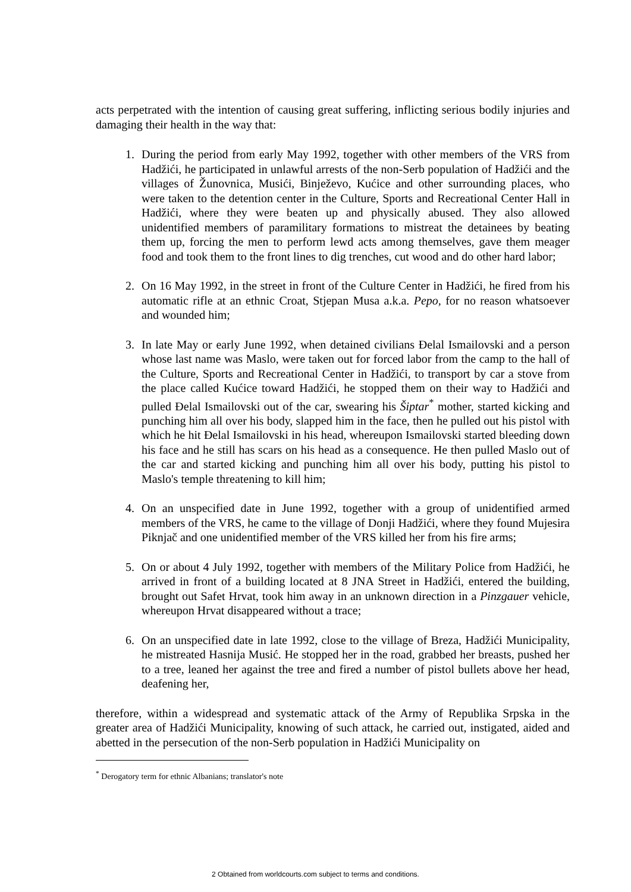acts perpetrated with the intention of causing great suffering, inflicting serious bodily injuries and damaging their health in the way that:
1. During the period from early May 1992, together with other members of the VRS from Hadžići, he participated in unlawful arrests of the non-Serb population of Hadžići and the villages of Žunovnica, Musići, Binježevo, Kućice and other surrounding places, who were taken to the detention center in the Culture, Sports and Recreational Center Hall in Hadžići, where they were beaten up and physically abused. They also allowed unidentified members of paramilitary formations to mistreat the detainees by beating them up, forcing the men to perform lewd acts among themselves, gave them meager food and took them to the front lines to dig trenches, cut wood and do other hard labor;
2. On 16 May 1992, in the street in front of the Culture Center in Hadžići, he fired from his automatic rifle at an ethnic Croat, Stjepan Musa a.k.a. Pepo, for no reason whatsoever and wounded him;
3. In late May or early June 1992, when detained civilians Đelal Ismailovski and a person whose last name was Maslo, were taken out for forced labor from the camp to the hall of the Culture, Sports and Recreational Center in Hadžići, to transport by car a stove from the place called Kućice toward Hadžići, he stopped them on their way to Hadžići and pulled Đelal Ismailovski out of the car, swearing his Šiptar<sup>*</sup> mother, started kicking and punching him all over his body, slapped him in the face, then he pulled out his pistol with which he hit Đelal Ismailovski in his head, whereupon Ismailovski started bleeding down his face and he still has scars on his head as a consequence. He then pulled Maslo out of the car and started kicking and punching him all over his body, putting his pistol to Maslo's temple threatening to kill him;
4. On an unspecified date in June 1992, together with a group of unidentified armed members of the VRS, he came to the village of Donji Hadžići, where they found Mujesira Piknjač and one unidentified member of the VRS killed her from his fire arms;
5. On or about 4 July 1992, together with members of the Military Police from Hadžići, he arrived in front of a building located at 8 JNA Street in Hadžići, entered the building, brought out Safet Hrvat, took him away in an unknown direction in a Pinzgauer vehicle, whereupon Hrvat disappeared without a trace;
6. On an unspecified date in late 1992, close to the village of Breza, Hadžići Municipality, he mistreated Hasnija Musić. He stopped her in the road, grabbed her breasts, pushed her to a tree, leaned her against the tree and fired a number of pistol bullets above her head, deafening her,
therefore, within a widespread and systematic attack of the Army of Republika Srpska in the greater area of Hadžići Municipality, knowing of such attack, he carried out, instigated, aided and abetted in the persecution of the non-Serb population in Hadžići Municipality on
<sup>*</sup> Derogatory term for ethnic Albanians; translator's note
2 Obtained from worldcourts.com subject to terms and conditions.